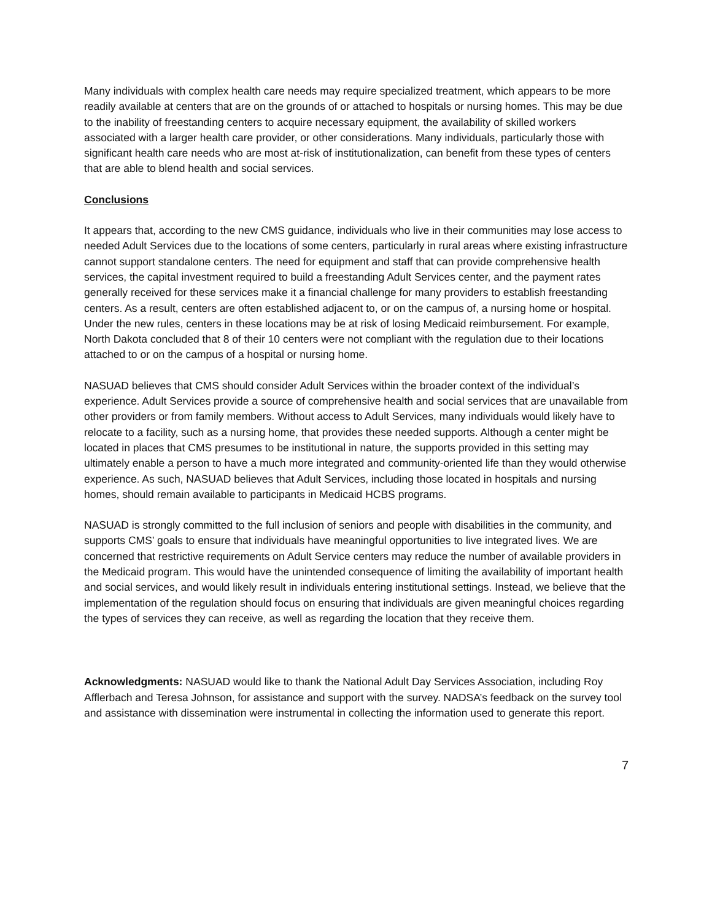Many individuals with complex health care needs may require specialized treatment, which appears to be more readily available at centers that are on the grounds of or attached to hospitals or nursing homes. This may be due to the inability of freestanding centers to acquire necessary equipment, the availability of skilled workers associated with a larger health care provider, or other considerations. Many individuals, particularly those with significant health care needs who are most at-risk of institutionalization, can benefit from these types of centers that are able to blend health and social services.
Conclusions
It appears that, according to the new CMS guidance, individuals who live in their communities may lose access to needed Adult Services due to the locations of some centers, particularly in rural areas where existing infrastructure cannot support standalone centers. The need for equipment and staff that can provide comprehensive health services, the capital investment required to build a freestanding Adult Services center, and the payment rates generally received for these services make it a financial challenge for many providers to establish freestanding centers. As a result, centers are often established adjacent to, or on the campus of, a nursing home or hospital. Under the new rules, centers in these locations may be at risk of losing Medicaid reimbursement. For example, North Dakota concluded that 8 of their 10 centers were not compliant with the regulation due to their locations attached to or on the campus of a hospital or nursing home.
NASUAD believes that CMS should consider Adult Services within the broader context of the individual’s experience. Adult Services provide a source of comprehensive health and social services that are unavailable from other providers or from family members. Without access to Adult Services, many individuals would likely have to relocate to a facility, such as a nursing home, that provides these needed supports. Although a center might be located in places that CMS presumes to be institutional in nature, the supports provided in this setting may ultimately enable a person to have a much more integrated and community-oriented life than they would otherwise experience. As such, NASUAD believes that Adult Services, including those located in hospitals and nursing homes, should remain available to participants in Medicaid HCBS programs.
NASUAD is strongly committed to the full inclusion of seniors and people with disabilities in the community, and supports CMS’ goals to ensure that individuals have meaningful opportunities to live integrated lives. We are concerned that restrictive requirements on Adult Service centers may reduce the number of available providers in the Medicaid program. This would have the unintended consequence of limiting the availability of important health and social services, and would likely result in individuals entering institutional settings. Instead, we believe that the implementation of the regulation should focus on ensuring that individuals are given meaningful choices regarding the types of services they can receive, as well as regarding the location that they receive them.
Acknowledgments: NASUAD would like to thank the National Adult Day Services Association, including Roy Afflerbach and Teresa Johnson, for assistance and support with the survey. NADSA’s feedback on the survey tool and assistance with dissemination were instrumental in collecting the information used to generate this report.
7